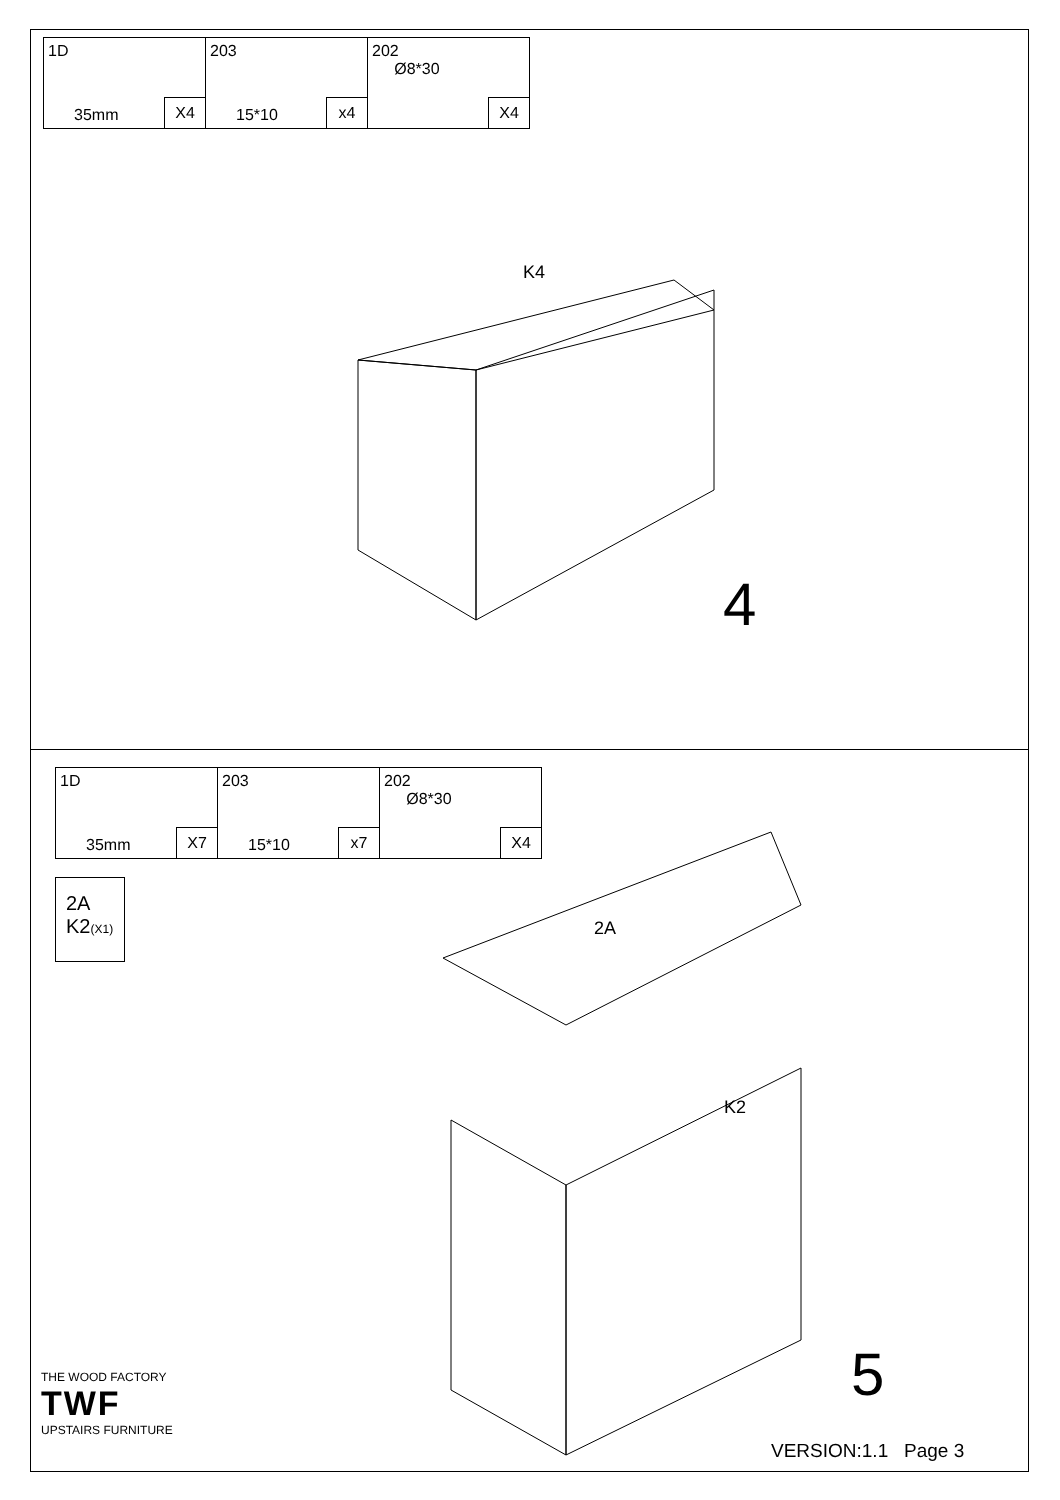| 1D 35mm X4 | 203 15*10 x4 | 202 Ø8*30 X4 |
K4
4
| 1D 35mm X7 | 203 15*10 x7 | 202 Ø8*30 X4 |
2A
K2(X1)
2A
K2
5
THE WOOD FACTORY
TWF
UPSTAIRS FURNITURE
VERSION:1.1 Page 3